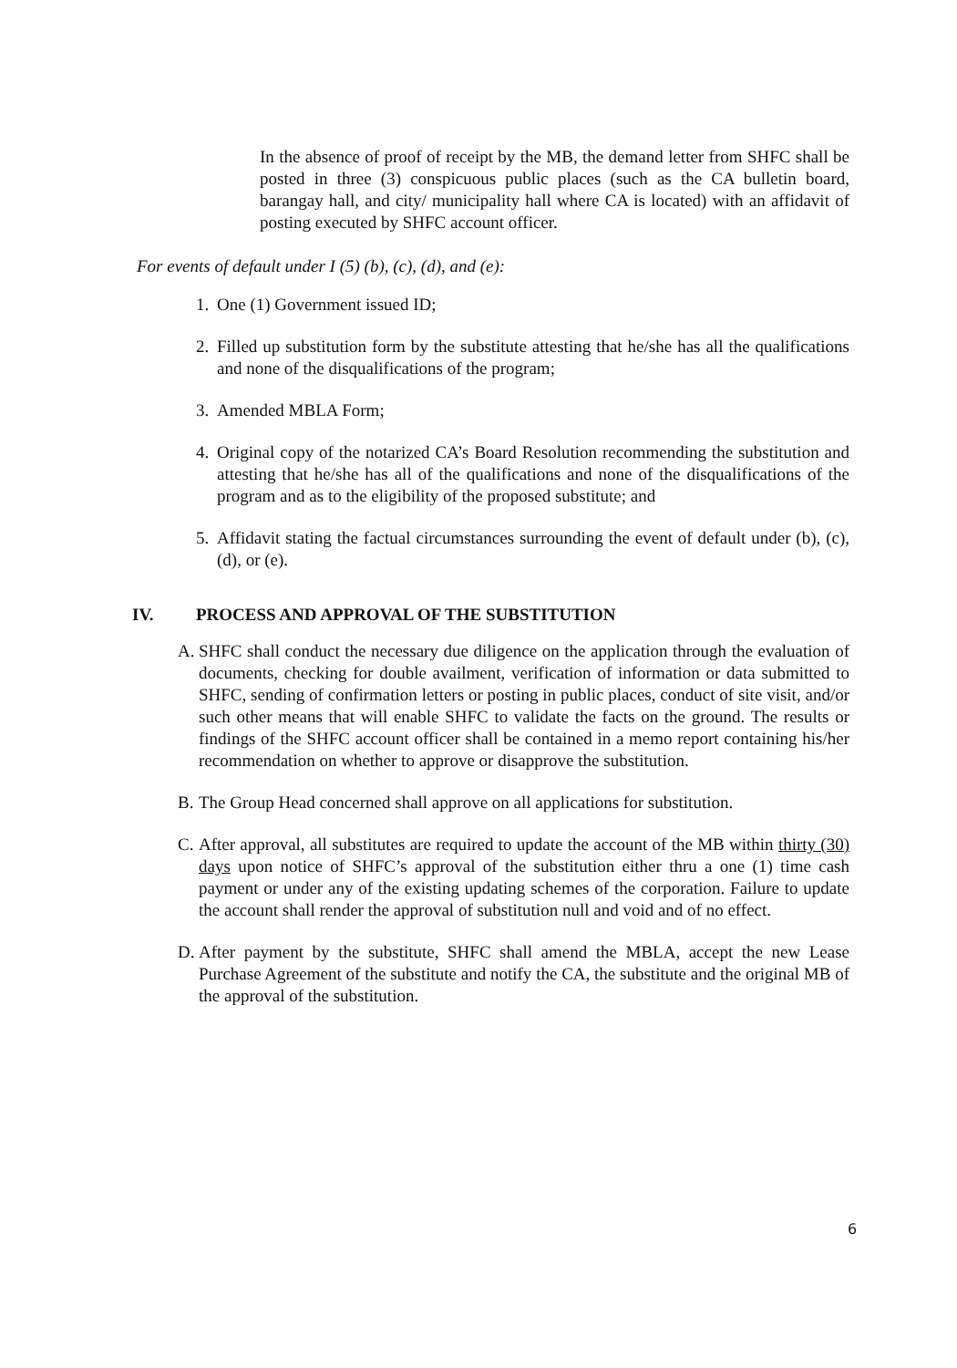In the absence of proof of receipt by the MB, the demand letter from SHFC shall be posted in three (3) conspicuous public places (such as the CA bulletin board, barangay hall, and city/ municipality hall where CA is located) with an affidavit of posting executed by SHFC account officer.
For events of default under I (5) (b), (c), (d), and (e):
1. One (1) Government issued ID;
2. Filled up substitution form by the substitute attesting that he/she has all the qualifications and none of the disqualifications of the program;
3. Amended MBLA Form;
4. Original copy of the notarized CA’s Board Resolution recommending the substitution and attesting that he/she has all of the qualifications and none of the disqualifications of the program and as to the eligibility of the proposed substitute; and
5. Affidavit stating the factual circumstances surrounding the event of default under (b), (c), (d), or (e).
IV. PROCESS AND APPROVAL OF THE SUBSTITUTION
A. SHFC shall conduct the necessary due diligence on the application through the evaluation of documents, checking for double availment, verification of information or data submitted to SHFC, sending of confirmation letters or posting in public places, conduct of site visit, and/or such other means that will enable SHFC to validate the facts on the ground. The results or findings of the SHFC account officer shall be contained in a memo report containing his/her recommendation on whether to approve or disapprove the substitution.
B. The Group Head concerned shall approve on all applications for substitution.
C. After approval, all substitutes are required to update the account of the MB within thirty (30) days upon notice of SHFC’s approval of the substitution either thru a one (1) time cash payment or under any of the existing updating schemes of the corporation. Failure to update the account shall render the approval of substitution null and void and of no effect.
D. After payment by the substitute, SHFC shall amend the MBLA, accept the new Lease Purchase Agreement of the substitute and notify the CA, the substitute and the original MB of the approval of the substitution.
6